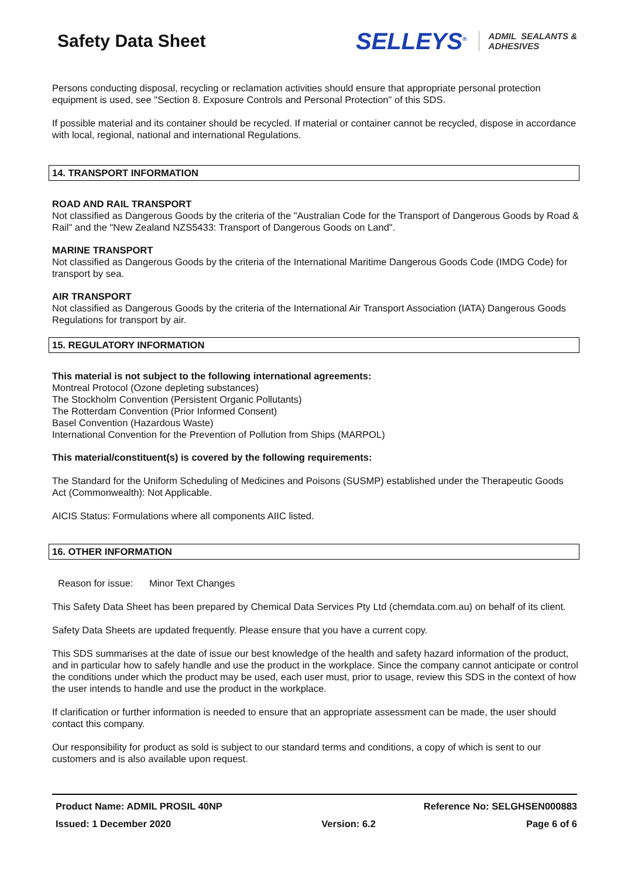Safety Data Sheet
SELLEYS<sup>®</sup> ADMIL SEALANTS &
ADHESIVES
Persons conducting disposal, recycling or reclamation activities should ensure that appropriate personal protection equipment is used, see "Section 8. Exposure Controls and Personal Protection" of this SDS.
If possible material and its container should be recycled. If material or container cannot be recycled, dispose in accordance with local, regional, national and international Regulations.
14. TRANSPORT INFORMATION
ROAD AND RAIL TRANSPORT
Not classified as Dangerous Goods by the criteria of the "Australian Code for the Transport of Dangerous Goods by Road & Rail" and the "New Zealand NZS5433: Transport of Dangerous Goods on Land".
MARINE TRANSPORT
Not classified as Dangerous Goods by the criteria of the International Maritime Dangerous Goods Code (IMDG Code) for transport by sea.
AIR TRANSPORT
Not classified as Dangerous Goods by the criteria of the International Air Transport Association (IATA) Dangerous Goods Regulations for transport by air.
15. REGULATORY INFORMATION
This material is not subject to the following international agreements:
Montreal Protocol (Ozone depleting substances)
The Stockholm Convention (Persistent Organic Pollutants)
The Rotterdam Convention (Prior Informed Consent)
Basel Convention (Hazardous Waste)
International Convention for the Prevention of Pollution from Ships (MARPOL)
This material/constituent(s) is covered by the following requirements:
The Standard for the Uniform Scheduling of Medicines and Poisons (SUSMP) established under the Therapeutic Goods Act (Commonwealth): Not Applicable.
AICIS Status: Formulations where all components AIIC listed.
16. OTHER INFORMATION
Reason for issue: Minor Text Changes
This Safety Data Sheet has been prepared by Chemical Data Services Pty Ltd (chemdata.com.au) on behalf of its client.
Safety Data Sheets are updated frequently. Please ensure that you have a current copy.
This SDS summarises at the date of issue our best knowledge of the health and safety hazard information of the product, and in particular how to safely handle and use the product in the workplace. Since the company cannot anticipate or control the conditions under which the product may be used, each user must, prior to usage, review this SDS in the context of how the user intends to handle and use the product in the workplace.
If clarification or further information is needed to ensure that an appropriate assessment can be made, the user should contact this company.
Our responsibility for product as sold is subject to our standard terms and conditions, a copy of which is sent to our customers and is also available upon request.
Product Name: ADMIL PROSIL 40NP Reference No: SELGHSEN000883
Issued: 1 December 2020 Version: 6.2 Page 6 of 6